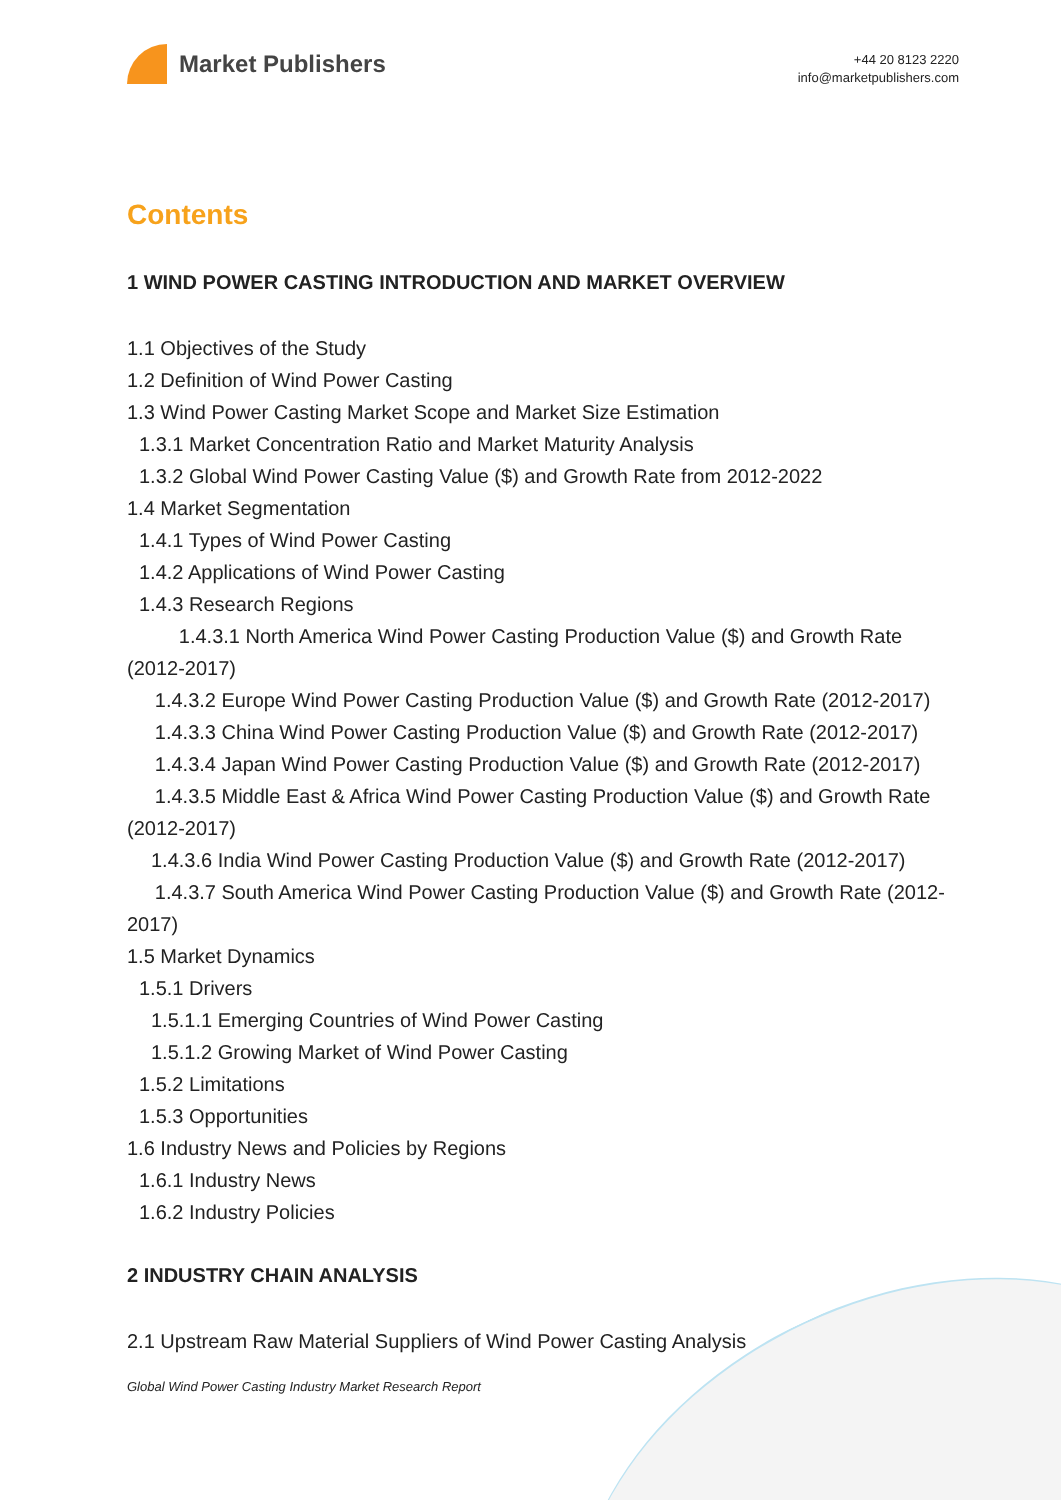Market Publishers
+44 20 8123 2220
info@marketpublishers.com
Contents
1 WIND POWER CASTING INTRODUCTION AND MARKET OVERVIEW
1.1 Objectives of the Study
1.2 Definition of Wind Power Casting
1.3 Wind Power Casting Market Scope and Market Size Estimation
1.3.1 Market Concentration Ratio and Market Maturity Analysis
1.3.2 Global Wind Power Casting Value ($) and Growth Rate from 2012-2022
1.4 Market Segmentation
1.4.1 Types of Wind Power Casting
1.4.2 Applications of Wind Power Casting
1.4.3 Research Regions
1.4.3.1 North America Wind Power Casting Production Value ($) and Growth Rate (2012-2017)
1.4.3.2 Europe Wind Power Casting Production Value ($) and Growth Rate (2012-2017)
1.4.3.3 China Wind Power Casting Production Value ($) and Growth Rate (2012-2017)
1.4.3.4 Japan Wind Power Casting Production Value ($) and Growth Rate (2012-2017)
1.4.3.5 Middle East & Africa Wind Power Casting Production Value ($) and Growth Rate (2012-2017)
1.4.3.6 India Wind Power Casting Production Value ($) and Growth Rate (2012-2017)
1.4.3.7 South America Wind Power Casting Production Value ($) and Growth Rate (2012-2017)
1.5 Market Dynamics
1.5.1 Drivers
1.5.1.1 Emerging Countries of Wind Power Casting
1.5.1.2 Growing Market of Wind Power Casting
1.5.2 Limitations
1.5.3 Opportunities
1.6 Industry News and Policies by Regions
1.6.1 Industry News
1.6.2 Industry Policies
2 INDUSTRY CHAIN ANALYSIS
2.1 Upstream Raw Material Suppliers of Wind Power Casting Analysis
Global Wind Power Casting Industry Market Research Report